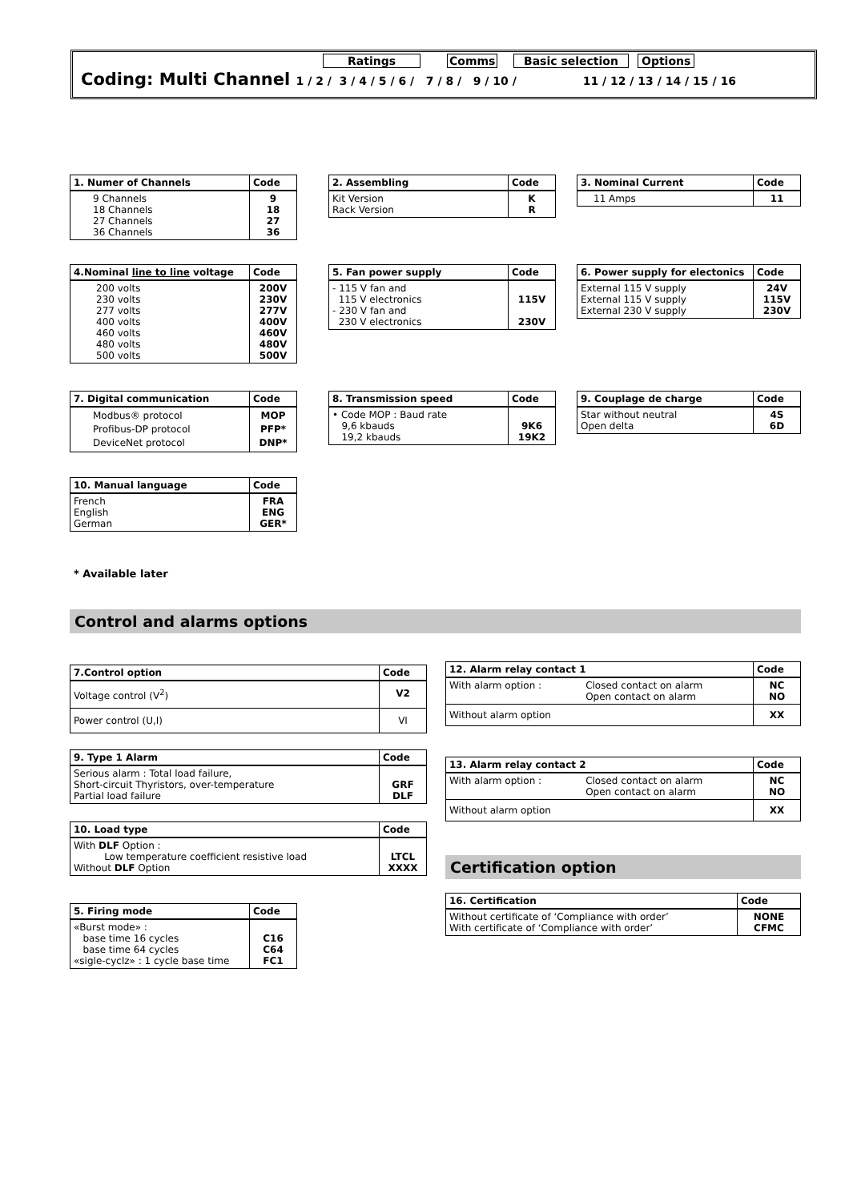Ratings Comms Basic selection Options
Coding: Multi Channel 1 / 2 / 3 / 4 / 5 / 6 / 7 / 8 / 9 / 10 / 11 / 12 / 13 / 14 / 15 / 16
| 1. Numer of Channels | Code |
| --- | --- |
| 9 Channels 18 Channels 27 Channels 36 Channels | 9 18 27 36 |
| 2. Assembling | Code |
| --- | --- |
| Kit Version Rack Version | K R |
| 3. Nominal Current | Code |
| --- | --- |
| 11 Amps | 11 |
| 4.Nominal line to line voltage | Code |
| --- | --- |
| 200 volts 230 volts 277 volts 400 volts 460 volts 480 volts 500 volts | 200V 230V 277V 400V 460V 480V 500V |
| 5. Fan power supply | Code |
| --- | --- |
| - 115 V fan and 115 V electronics - 230 V fan and 230 V electronics | 115V 230V |
| 6. Power supply for electonics | Code |
| --- | --- |
| External 115 V supply External 115 V supply External 230 V supply | 24V 115V 230V |
| 7. Digital communication | Code |
| --- | --- |
| Modbus® protocol Profibus-DP protocol DeviceNet protocol | MOP PFP* DNP* |
| 8. Transmission speed | Code |
| --- | --- |
| • Code MOP : Baud rate 9,6 kbauds 19,2 kbauds | 9K6 19K2 |
| 9. Couplage de charge | Code |
| --- | --- |
| Star without neutral Open delta | 4S 6D |
| 10. Manual language | Code |
| --- | --- |
| French English German | FRA ENG GER* |
* Available later
Control and alarms options
| 7.Control option | Code |
| --- | --- |
| Voltage control (V<sup>2</sup>) | V2 |
| Power control (U,I) | VI |
| 9. Type 1 Alarm | Code |
| --- | --- |
| Serious alarm : Total load failure, Short-circuit Thyristors, over-temperature Partial load failure | GRF DLF |
| 10. Load type | Code |
| --- | --- |
| With DLF Option : Low temperature coefficient resistive load Without DLF Option | LTCL XXXX |
| 5. Firing mode | Code |
| --- | --- |
| «Burst mode» : base time 16 cycles base time 64 cycles «sigle-cyclz» : 1 cycle base time | C16 C64 FC1 |
| 12. Alarm relay contact 1 | | Code |
| --- | --- | --- |
| With alarm option : | Closed contact on alarm Open contact on alarm | NC NO |
| Without alarm option | | XX |
| 13. Alarm relay contact 2 | | Code |
| --- | --- | --- |
| With alarm option : | Closed contact on alarm Open contact on alarm | NC NO |
| Without alarm option | | XX |
Certification option
| 16. Certification | Code |
| --- | --- |
| Without certificate of ‘Compliance with order’ With certificate of ‘Compliance with order’ | NONE CFMC |